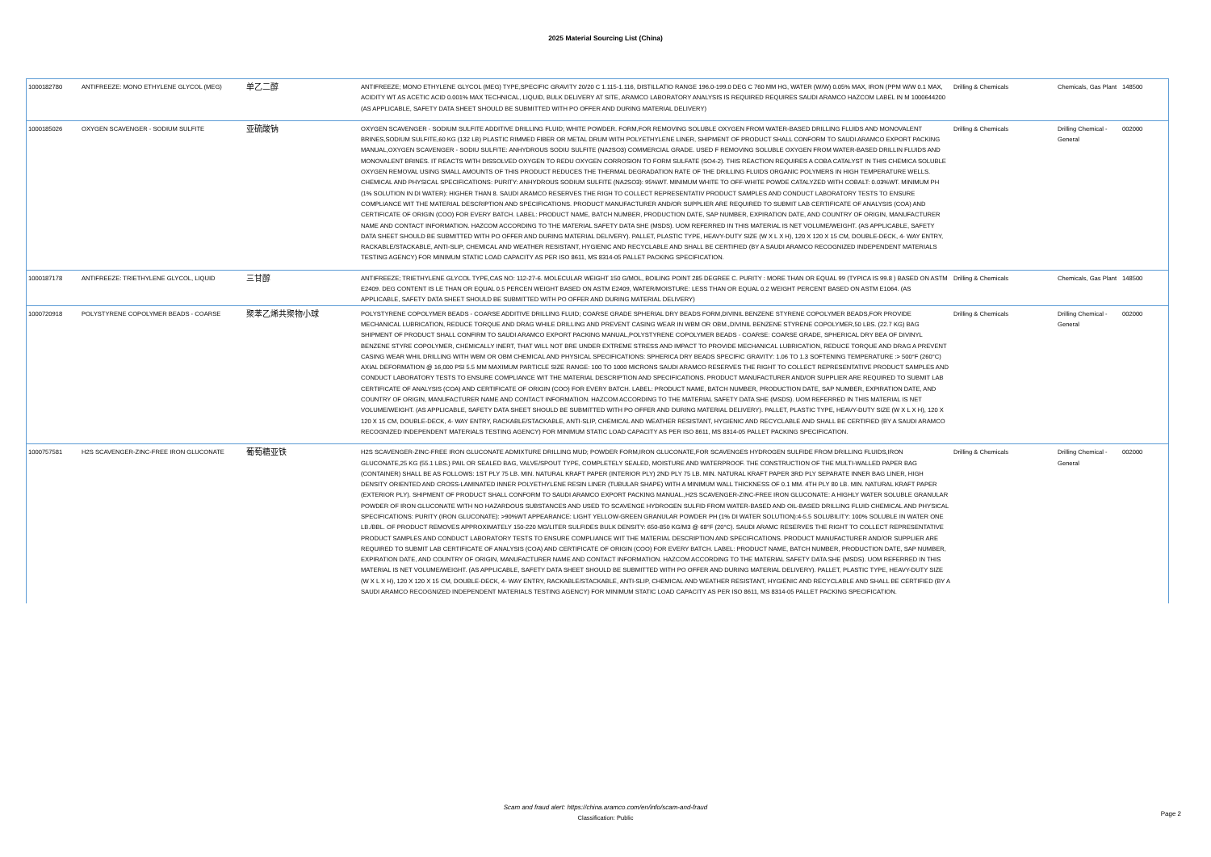2025 Material Sourcing List (China)
| 1000182780 | ANTIFREEZE: MONO ETHYLENE GLYCOL (MEG) | 单乙二醇 | ANTIFREEZE; MONO ETHYLENE GLYCOL (MEG) TYPE,SPECIFIC GRAVITY 20/20 C 1.115-1.116, DISTILLATIO RANGE 196.0-199.0 DEG C 760 MM HG, WATER (W/W) 0.05% MAX, IRON (PPM W/W 0.1 MAX, ACIDITY WT AS ACETIC ACID 0.001% MAX TECHNICAL, LIQUID, BULK DELIVERY AT SITE, ARAMCO LABORATORY ANALYSIS IS REQUIRED REQUIRES SAUDI ARAMCO HAZCOM LABEL IN M 1000644200 (AS APPLICABLE, SAFETY DATA SHEET SHOULD BE SUBMITTED WITH PO OFFER AND DURING MATERIAL DELIVERY) | Drilling & Chemicals | Chemicals, Gas Plant | 148500 |
| 1000185026 | OXYGEN SCAVENGER - SODIUM SULFITE | 亚硫酸钠 | OXYGEN SCAVENGER - SODIUM SULFITE ADDITIVE DRILLING FLUID; WHITE POWDER. FORM,FOR REMOVING SOLUBLE OXYGEN FROM WATER-BASED DRILLING FLUIDS AND MONOVALENT BRINES,SODIUM SULFITE,60 KG (132 LB) PLASTIC RIMMED FIBER OR METAL DRUM WITH POLYETHYLENE LINER, SHIPMENT OF PRODUCT SHALL CONFORM TO SAUDI ARAMCO EXPORT PACKING MANUAL,OXYGEN SCAVENGER - SODIU SULFITE: ANHYDROUS SODIU SULFITE (NA2SO3) COMMERCIAL GRADE. USED F REMOVING SOLUBLE OXYGEN FROM WATER-BASED DRILLIN FLUIDS AND MONOVALENT BRINES. IT REACTS WITH DISSOLVED OXYGEN TO REDU OXYGEN CORROSION TO FORM SULFATE (SO4-2). THIS REACTION REQUIRES A COBA CATALYST IN THIS CHEMICA SOLUBLE OXYGEN REMOVAL USING SMALL AMOUNTS OF THIS PRODUCT REDUCES THE THERMAL DEGRADATION RATE OF THE DRILLING FLUIDS ORGANIC POLYMERS IN HIGH TEMPERATURE WELLS. CHEMICAL AND PHYSICAL SPECIFICATIONS: PURITY: ANHYDROUS SODIUM SULFITE (NA2SO3): 95%WT. MINIMUM WHITE TO OFF-WHITE POWDE CATALYZED WITH COBALT: 0.03%WT. MINIMUM PH (1% SOLUTION IN DI WATER): HIGHER THAN 8. SAUDI ARAMCO RESERVES THE RIGH TO COLLECT REPRESENTATIV PRODUCT SAMPLES AND CONDUCT LABORATORY TESTS TO ENSURE COMPLIANCE WIT THE MATERIAL DESCRIPTION AND SPECIFICATIONS. PRODUCT MANUFACTURER AND/OR SUPPLIER ARE REQUIRED TO SUBMIT LAB CERTIFICATE OF ANALYSIS (COA) AND CERTIFICATE OF ORIGIN (COO) FOR EVERY BATCH. LABEL: PRODUCT NAME, BATCH NUMBER, PRODUCTION DATE, SAP NUMBER, EXPIRATION DATE, AND COUNTRY OF ORIGIN, MANUFACTURER NAME AND CONTACT INFORMATION. HAZCOM ACCORDING TO THE MATERIAL SAFETY DATA SHE (MSDS). UOM REFERRED IN THIS MATERIAL IS NET VOLUME/WEIGHT. (AS APPLICABLE, SAFETY DATA SHEET SHOULD BE SUBMITTED WITH PO OFFER AND DURING MATERIAL DELIVERY). PALLET, PLASTIC TYPE, HEAVY-DUTY SIZE (W X L X H), 120 X 120 X 15 CM, DOUBLE-DECK, 4- WAY ENTRY, RACKABLE/STACKABLE, ANTI-SLIP, CHEMICAL AND WEATHER RESISTANT, HYGIENIC AND RECYCLABLE AND SHALL BE CERTIFIED (BY A SAUDI ARAMCO RECOGNIZED INDEPENDENT MATERIALS TESTING AGENCY) FOR MINIMUM STATIC LOAD CAPACITY AS PER ISO 8611, MS 8314-05 PALLET PACKING SPECIFICATION. | Drilling & Chemicals | Drilling Chemical - General | 002000 |
| 1000187178 | ANTIFREEZE: TRIETHYLENE GLYCOL, LIQUID | 三甘醇 | ANTIFREEZE; TRIETHYLENE GLYCOL TYPE,CAS NO: 112-27-6. MOLECULAR WEIGHT 150 G/MOL, BOILING POINT 285 DEGREE C. PURITY : MORE THAN OR EQUAL 99 (TYPICA IS 99.8 ) BASED ON ASTM E2409. DEG CONTENT IS LE THAN OR EQUAL 0.5 PERCEN WEIGHT BASED ON ASTM E2409, WATER/MOISTURE: LESS THAN OR EQUAL 0.2 WEIGHT PERCENT BASED ON ASTM E1064. (AS APPLICABLE, SAFETY DATA SHEET SHOULD BE SUBMITTED WITH PO OFFER AND DURING MATERIAL DELIVERY) | Drilling & Chemicals | Chemicals, Gas Plant | 148500 |
| 1000720918 | POLYSTYRENE COPOLYMER BEADS - COARSE | 聚苯乙烯共聚物小球 | POLYSTYRENE COPOLYMER BEADS - COARSE ADDITIVE DRILLING FLUID; COARSE GRADE SPHERIAL DRY BEADS FORM,DIVINIL BENZENE STYRENE COPOLYMER BEADS,FOR PROVIDE MECHANICAL LUBRICATION, REDUCE TORQUE AND DRAG WHILE DRILLING AND PREVENT CASING WEAR IN WBM OR OBM.,DIVINIL BENZENE STYRENE COPOLYMER,50 LBS. (22.7 KG) BAG SHIPMENT OF PRODUCT SHALL CONFIRM TO SAUDI ARAMCO EXPORT PACKING MANUAL,POLYSTYRENE COPOLYMER BEADS - COARSE: COARSE GRADE, SPHERICAL DRY BEA OF DIVINYL BENZENE STYRE COPOLYMER, CHEMICALLY INERT, THAT WILL NOT BRE UNDER EXTREME STRESS AND IMPACT TO PROVIDE MECHANICAL LUBRICATION, REDUCE TORQUE AND DRAG A PREVENT CASING WEAR WHIL DRILLING WITH WBM OR OBM CHEMICAL AND PHYSICAL SPECIFICATIONS: SPHERICA DRY BEADS SPECIFIC GRAVITY: 1.06 TO 1.3 SOFTENING TEMPERATURE :> 500°F (260°C) AXIAL DEFORMATION @ 16,000 PSI 5.5 MM MAXIMUM PARTICLE SIZE RANGE: 100 TO 1000 MICRONS SAUDI ARAMCO RESERVES THE RIGHT TO COLLECT REPRESENTATIVE PRODUCT SAMPLES AND CONDUCT LABORATORY TESTS TO ENSURE COMPLIANCE WIT THE MATERIAL DESCRIPTION AND SPECIFICATIONS. PRODUCT MANUFACTURER AND/OR SUPPLIER ARE REQUIRED TO SUBMIT LAB CERTIFICATE OF ANALYSIS (COA) AND CERTIFICATE OF ORIGIN (COO) FOR EVERY BATCH. LABEL: PRODUCT NAME, BATCH NUMBER, PRODUCTION DATE, SAP NUMBER, EXPIRATION DATE, AND COUNTRY OF ORIGIN, MANUFACTURER NAME AND CONTACT INFORMATION. HAZCOM ACCORDING TO THE MATERIAL SAFETY DATA SHE (MSDS). UOM REFERRED IN THIS MATERIAL IS NET VOLUME/WEIGHT. (AS APPLICABLE, SAFETY DATA SHEET SHOULD BE SUBMITTED WITH PO OFFER AND DURING MATERIAL DELIVERY). PALLET, PLASTIC TYPE, HEAVY-DUTY SIZE (W X L X H), 120 X 120 X 15 CM, DOUBLE-DECK, 4- WAY ENTRY, RACKABLE/STACKABLE, ANTI-SLIP, CHEMICAL AND WEATHER RESISTANT, HYGIENIC AND RECYCLABLE AND SHALL BE CERTIFIED (BY A SAUDI ARAMCO RECOGNIZED INDEPENDENT MATERIALS TESTING AGENCY) FOR MINIMUM STATIC LOAD CAPACITY AS PER ISO 8611, MS 8314-05 PALLET PACKING SPECIFICATION. | Drilling & Chemicals | Drilling Chemical - General | 002000 |
| 1000757581 | H2S SCAVENGER-ZINC-FREE IRON GLUCONATE | 葡萄糖亚铁 | H2S SCAVENGER-ZINC-FREE IRON GLUCONATE ADMIXTURE DRILLING MUD; POWDER FORM,IRON GLUCONATE,FOR SCAVENGES HYDROGEN SULFIDE FROM DRILLING FLUIDS,IRON GLUCONATE,25 KG (55.1 LBS.) PAIL OR SEALED BAG, VALVE/SPOUT TYPE, COMPLETELY SEALED, MOISTURE AND WATERPROOF. THE CONSTRUCTION OF THE MULTI-WALLED PAPER BAG (CONTAINER) SHALL BE AS FOLLOWS: 1ST PLY 75 LB. MIN. NATURAL KRAFT PAPER (INTERIOR PLY) 2ND PLY 75 LB. MIN. NATURAL KRAFT PAPER 3RD PLY SEPARATE INNER BAG LINER, HIGH DENSITY ORIENTED AND CROSS-LAMINATED INNER POLYETHYLENE RESIN LINER (TUBULAR SHAPE) WITH A MINIMUM WALL THICKNESS OF 0.1 MM. 4TH PLY 80 LB. MIN. NATURAL KRAFT PAPER (EXTERIOR PLY). SHIPMENT OF PRODUCT SHALL CONFORM TO SAUDI ARAMCO EXPORT PACKING MANUAL.,H2S SCAVENGER-ZINC-FREE IRON GLUCONATE: A HIGHLY WATER SOLUBLE GRANULAR POWDER OF IRON GLUCONATE WITH NO HAZARDOUS SUBSTANCES AND USED TO SCAVENGE HYDROGEN SULFID FROM WATER-BASED AND OIL-BASED DRILLING FLUID CHEMICAL AND PHYSICAL SPECIFICATIONS: PURITY (IRON GLUCONATE): >90%WT APPEARANCE: LIGHT YELLOW-GREEN GRANULAR POWDER PH (1% DI WATER SOLUTION):4-5.5 SOLUBILITY: 100% SOLUBLE IN WATER ONE LB./BBL. OF PRODUCT REMOVES APPROXIMATELY 150-220 MG/LITER SULFIDES BULK DENSITY: 650-850 KG/M3 @ 68°F (20°C). SAUDI ARAMC RESERVES THE RIGHT TO COLLECT REPRESENTATIVE PRODUCT SAMPLES AND CONDUCT LABORATORY TESTS TO ENSURE COMPLIANCE WIT THE MATERIAL DESCRIPTION AND SPECIFICATIONS. PRODUCT MANUFACTURER AND/OR SUPPLIER ARE REQUIRED TO SUBMIT LAB CERTIFICATE OF ANALYSIS (COA) AND CERTIFICATE OF ORIGIN (COO) FOR EVERY BATCH. LABEL: PRODUCT NAME, BATCH NUMBER, PRODUCTION DATE, SAP NUMBER, EXPIRATION DATE, AND COUNTRY OF ORIGIN, MANUFACTURER NAME AND CONTACT INFORMATION. HAZCOM ACCORDING TO THE MATERIAL SAFETY DATA SHE (MSDS). UOM REFERRED IN THIS MATERIAL IS NET VOLUME/WEIGHT. (AS APPLICABLE, SAFETY DATA SHEET SHOULD BE SUBMITTED WITH PO OFFER AND DURING MATERIAL DELIVERY). PALLET, PLASTIC TYPE, HEAVY-DUTY SIZE (W X L X H), 120 X 120 X 15 CM, DOUBLE-DECK, 4- WAY ENTRY, RACKABLE/STACKABLE, ANTI-SLIP, CHEMICAL AND WEATHER RESISTANT, HYGIENIC AND RECYCLABLE AND SHALL BE CERTIFIED (BY A SAUDI ARAMCO RECOGNIZED INDEPENDENT MATERIALS TESTING AGENCY) FOR MINIMUM STATIC LOAD CAPACITY AS PER ISO 8611, MS 8314-05 PALLET PACKING SPECIFICATION. | Drilling & Chemicals | Drilling Chemical - General | 002000 |
Scam and fraud alert: https://china.aramco.com/en/info/scam-and-fraud
Classification: Public
Page 2